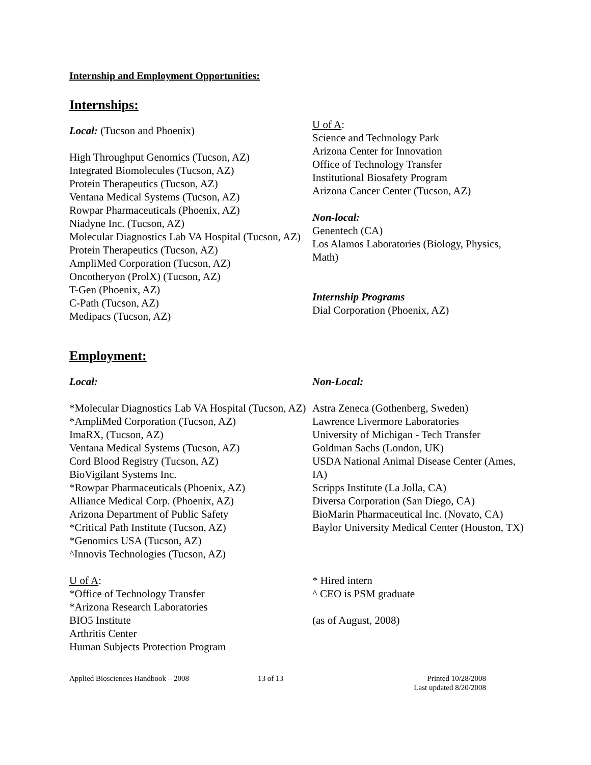Internship and Employment Opportunities:
Internships:
Local: (Tucson and Phoenix)
High Throughput Genomics (Tucson, AZ)
Integrated Biomolecules (Tucson, AZ)
Protein Therapeutics (Tucson, AZ)
Ventana Medical Systems (Tucson, AZ)
Rowpar Pharmaceuticals (Phoenix, AZ)
Niadyne Inc. (Tucson, AZ)
Molecular Diagnostics Lab VA Hospital (Tucson, AZ)
Protein Therapeutics (Tucson, AZ)
AmpliMed Corporation (Tucson, AZ)
Oncotheryon (ProlX) (Tucson, AZ)
T-Gen (Phoenix, AZ)
C-Path (Tucson, AZ)
Medipacs (Tucson, AZ)
U of A:
Science and Technology Park
Arizona Center for Innovation
Office of Technology Transfer
Institutional Biosafety Program
Arizona Cancer Center (Tucson, AZ)
Non-local:
Genentech (CA)
Los Alamos Laboratories (Biology, Physics, Math)
Internship Programs
Dial Corporation (Phoenix, AZ)
Employment:
Local:
*Molecular Diagnostics Lab VA Hospital (Tucson, AZ)
*AmpliMed Corporation (Tucson, AZ)
ImaRX, (Tucson, AZ)
Ventana Medical Systems (Tucson, AZ)
Cord Blood Registry (Tucson, AZ)
BioVigilant Systems Inc.
*Rowpar Pharmaceuticals (Phoenix, AZ)
Alliance Medical Corp. (Phoenix, AZ)
Arizona Department of Public Safety
*Critical Path Institute (Tucson, AZ)
*Genomics USA (Tucson, AZ)
^Innovis Technologies (Tucson, AZ)
U of A:
*Office of Technology Transfer
*Arizona Research Laboratories
BIO5 Institute
Arthritis Center
Human Subjects Protection Program
Non-Local:
Astra Zeneca (Gothenberg, Sweden)
Lawrence Livermore Laboratories
University of Michigan - Tech Transfer
Goldman Sachs (London, UK)
USDA National Animal Disease Center (Ames, IA)
Scripps Institute (La Jolla, CA)
Diversa Corporation (San Diego, CA)
BioMarin Pharmaceutical Inc. (Novato, CA)
Baylor University Medical Center (Houston, TX)
* Hired intern
^ CEO is PSM graduate
(as of August, 2008)
Applied Biosciences Handbook – 2008 13 of 13 Printed 10/28/2008
Last updated 8/20/2008